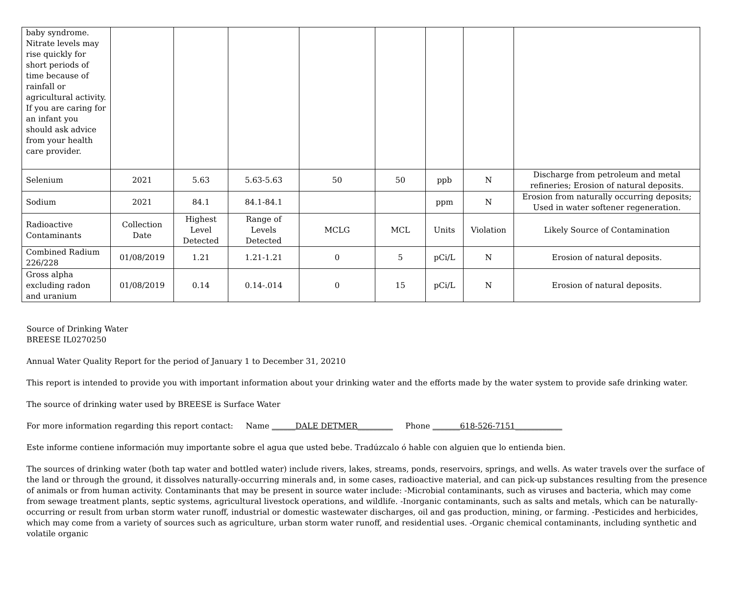| baby syndrome. Nitrate levels may rise quickly for short periods of time because of rainfall or agricultural activity. If you are caring for an infant you should ask advice from your health care provider. | | | | | | | | |
| Selenium | 2021 | 5.63 | 5.63-5.63 | 50 | 50 | ppb | N | Discharge from petroleum and metal refineries; Erosion of natural deposits. |
| Sodium | 2021 | 84.1 | 84.1-84.1 | | | ppm | N | Erosion from naturally occurring deposits; Used in water softener regeneration. |
| Radioactive Contaminants | Collection Date | Highest Level Detected | Range of Levels Detected | MCLG | MCL | Units | Violation | Likely Source of Contamination |
| Combined Radium 226/228 | 01/08/2019 | 1.21 | 1.21-1.21 | 0 | 5 | pCi/L | N | Erosion of natural deposits. |
| Gross alpha excluding radon and uranium | 01/08/2019 | 0.14 | 0.14-.014 | 0 | 15 | pCi/L | N | Erosion of natural deposits. |
Source of Drinking Water
BREESE IL0270250
Annual Water Quality Report for the period of January 1 to December 31, 20210
This report is intended to provide you with important information about your drinking water and the efforts made by the water system to provide safe drinking water.
The source of drinking water used by BREESE is Surface Water
For more information regarding this report contact: Name ______DALE DETMER_________ Phone _______618-526-7151____________
Este informe contiene información muy importante sobre el agua que usted bebe. Tradúzcalo ó hable con alguien que lo entienda bien.
The sources of drinking water (both tap water and bottled water) include rivers, lakes, streams, ponds, reservoirs, springs, and wells. As water travels over the surface of the land or through the ground, it dissolves naturally-occurring minerals and, in some cases, radioactive material, and can pick-up substances resulting from the presence of animals or from human activity. Contaminants that may be present in source water include: -Microbial contaminants, such as viruses and bacteria, which may come from sewage treatment plants, septic systems, agricultural livestock operations, and wildlife. -Inorganic contaminants, such as salts and metals, which can be naturally-occurring or result from urban storm water runoff, industrial or domestic wastewater discharges, oil and gas production, mining, or farming. -Pesticides and herbicides, which may come from a variety of sources such as agriculture, urban storm water runoff, and residential uses. -Organic chemical contaminants, including synthetic and volatile organic